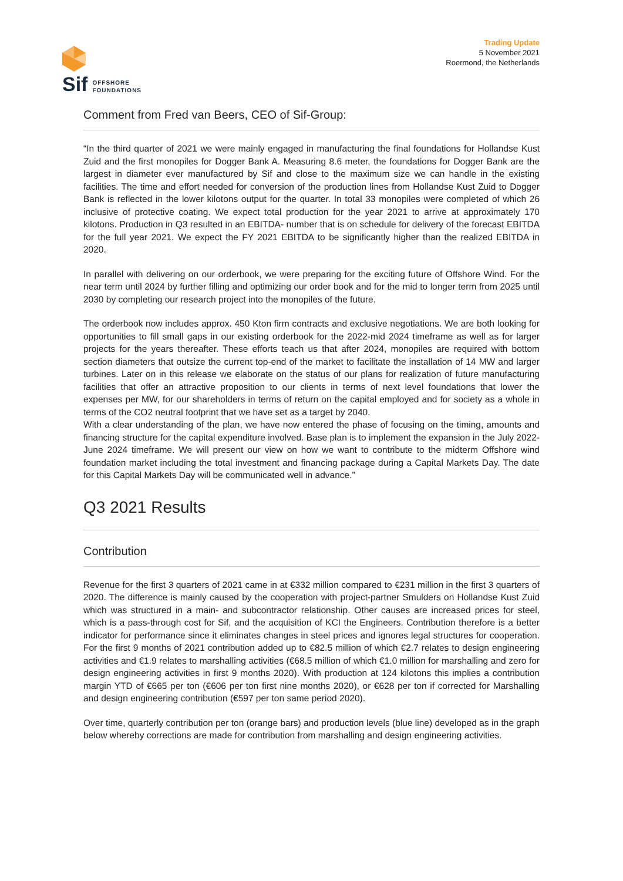Sif
OFFSHORE
FOUNDATIONS
Trading Update
5 November 2021
Roermond, the Netherlands
Comment from Fred van Beers, CEO of Sif-Group:
“In the third quarter of 2021 we were mainly engaged in manufacturing the final foundations for Hollandse Kust Zuid and the first monopiles for Dogger Bank A. Measuring 8.6 meter, the foundations for Dogger Bank are the largest in diameter ever manufactured by Sif and close to the maximum size we can handle in the existing facilities. The time and effort needed for conversion of the production lines from Hollandse Kust Zuid to Dogger Bank is reflected in the lower kilotons output for the quarter. In total 33 monopiles were completed of which 26 inclusive of protective coating. We expect total production for the year 2021 to arrive at approximately 170 kilotons. Production in Q3 resulted in an EBITDA- number that is on schedule for delivery of the forecast EBITDA for the full year 2021. We expect the FY 2021 EBITDA to be significantly higher than the realized EBITDA in 2020.
In parallel with delivering on our orderbook, we were preparing for the exciting future of Offshore Wind. For the near term until 2024 by further filling and optimizing our order book and for the mid to longer term from 2025 until 2030 by completing our research project into the monopiles of the future.
The orderbook now includes approx. 450 Kton firm contracts and exclusive negotiations. We are both looking for opportunities to fill small gaps in our existing orderbook for the 2022-mid 2024 timeframe as well as for larger projects for the years thereafter. These efforts teach us that after 2024, monopiles are required with bottom section diameters that outsize the current top-end of the market to facilitate the installation of 14 MW and larger turbines. Later on in this release we elaborate on the status of our plans for realization of future manufacturing facilities that offer an attractive proposition to our clients in terms of next level foundations that lower the expenses per MW, for our shareholders in terms of return on the capital employed and for society as a whole in terms of the CO2 neutral footprint that we have set as a target by 2040.
With a clear understanding of the plan, we have now entered the phase of focusing on the timing, amounts and financing structure for the capital expenditure involved. Base plan is to implement the expansion in the July 2022- June 2024 timeframe. We will present our view on how we want to contribute to the midterm Offshore wind foundation market including the total investment and financing package during a Capital Markets Day. The date for this Capital Markets Day will be communicated well in advance.”
Q3 2021 Results
Contribution
Revenue for the first 3 quarters of 2021 came in at €332 million compared to €231 million in the first 3 quarters of 2020. The difference is mainly caused by the cooperation with project-partner Smulders on Hollandse Kust Zuid which was structured in a main- and subcontractor relationship. Other causes are increased prices for steel, which is a pass-through cost for Sif, and the acquisition of KCI the Engineers. Contribution therefore is a better indicator for performance since it eliminates changes in steel prices and ignores legal structures for cooperation. For the first 9 months of 2021 contribution added up to €82.5 million of which €2.7 relates to design engineering activities and €1.9 relates to marshalling activities (€68.5 million of which €1.0 million for marshalling and zero for design engineering activities in first 9 months 2020). With production at 124 kilotons this implies a contribution margin YTD of €665 per ton (€606 per ton first nine months 2020), or €628 per ton if corrected for Marshalling and design engineering contribution (€597 per ton same period 2020).
Over time, quarterly contribution per ton (orange bars) and production levels (blue line) developed as in the graph below whereby corrections are made for contribution from marshalling and design engineering activities.